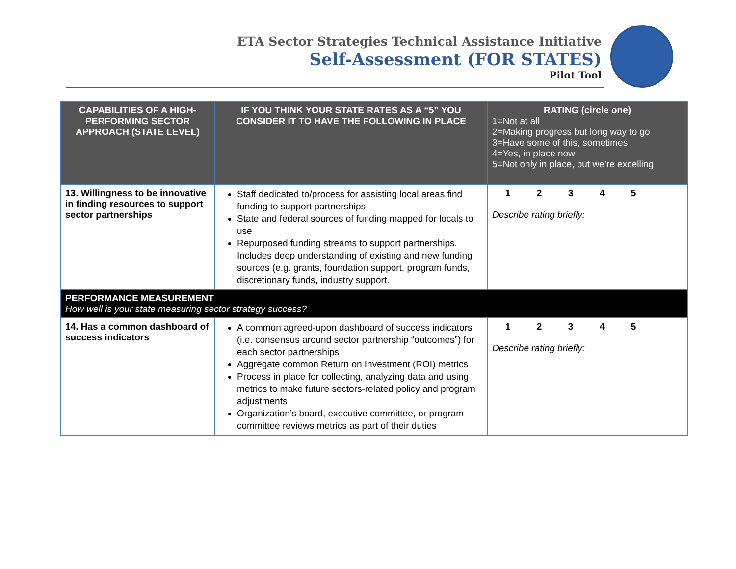ETA Sector Strategies Technical Assistance Initiative
Self-Assessment (FOR STATES)
Pilot Tool
| CAPABILITIES OF A HIGH-PERFORMING SECTOR APPROACH (STATE LEVEL) | IF YOU THINK YOUR STATE RATES AS A “5” YOU CONSIDER IT TO HAVE THE FOLLOWING IN PLACE | RATING (circle one) 1=Not at all 2=Making progress but long way to go 3=Have some of this, sometimes 4=Yes, in place now 5=Not only in place, but we’re excelling |
| --- | --- | --- |
| 13. Willingness to be innovative in finding resources to support sector partnerships | Staff dedicated to/process for assisting local areas find funding to support partnerships State and federal sources of funding mapped for locals to use Repurposed funding streams to support partnerships. Includes deep understanding of existing and new funding sources (e.g. grants, foundation support, program funds, discretionary funds, industry support. | 1 2 3 4 5 Describe rating briefly: |
| PERFORMANCE MEASUREMENT How well is your state measuring sector strategy success? | | |
| 14. Has a common dashboard of success indicators | A common agreed-upon dashboard of success indicators (i.e. consensus around sector partnership “outcomes”) for each sector partnerships Aggregate common Return on Investment (ROI) metrics Process in place for collecting, analyzing data and using metrics to make future sectors-related policy and program adjustments Organization’s board, executive committee, or program committee reviews metrics as part of their duties | 1 2 3 4 5 Describe rating briefly: |